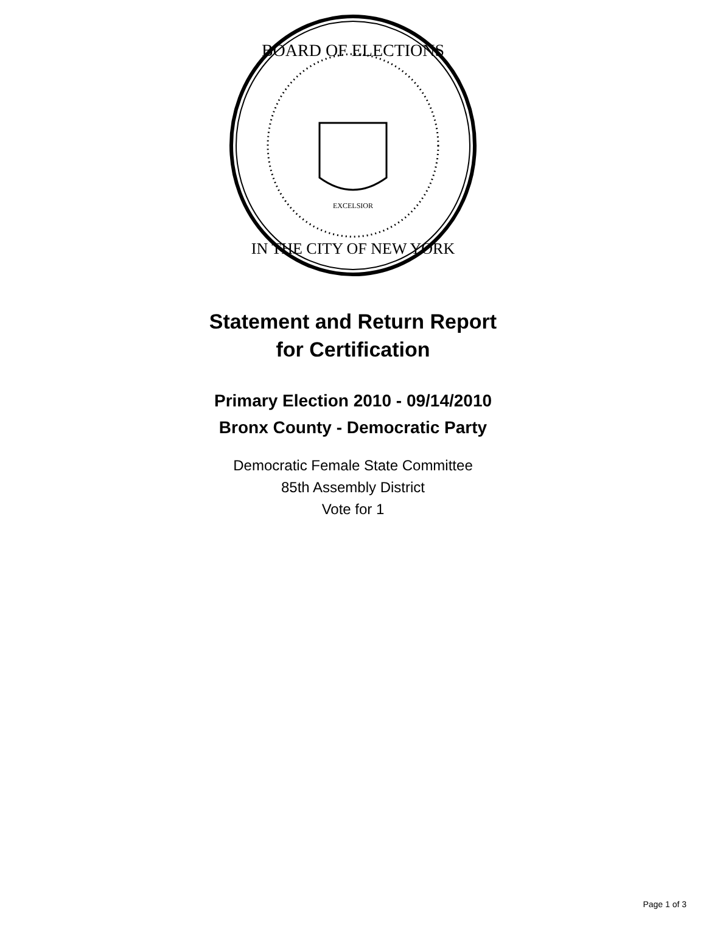BOARD OF ELECTIONS
IN THE CITY OF NEW YORK
EXCELSIOR
Statement and Return Report
for Certification
Primary Election 2010 - 09/14/2010
Bronx County - Democratic Party
Democratic Female State Committee
85th Assembly District
Vote for 1
Page 1 of 3